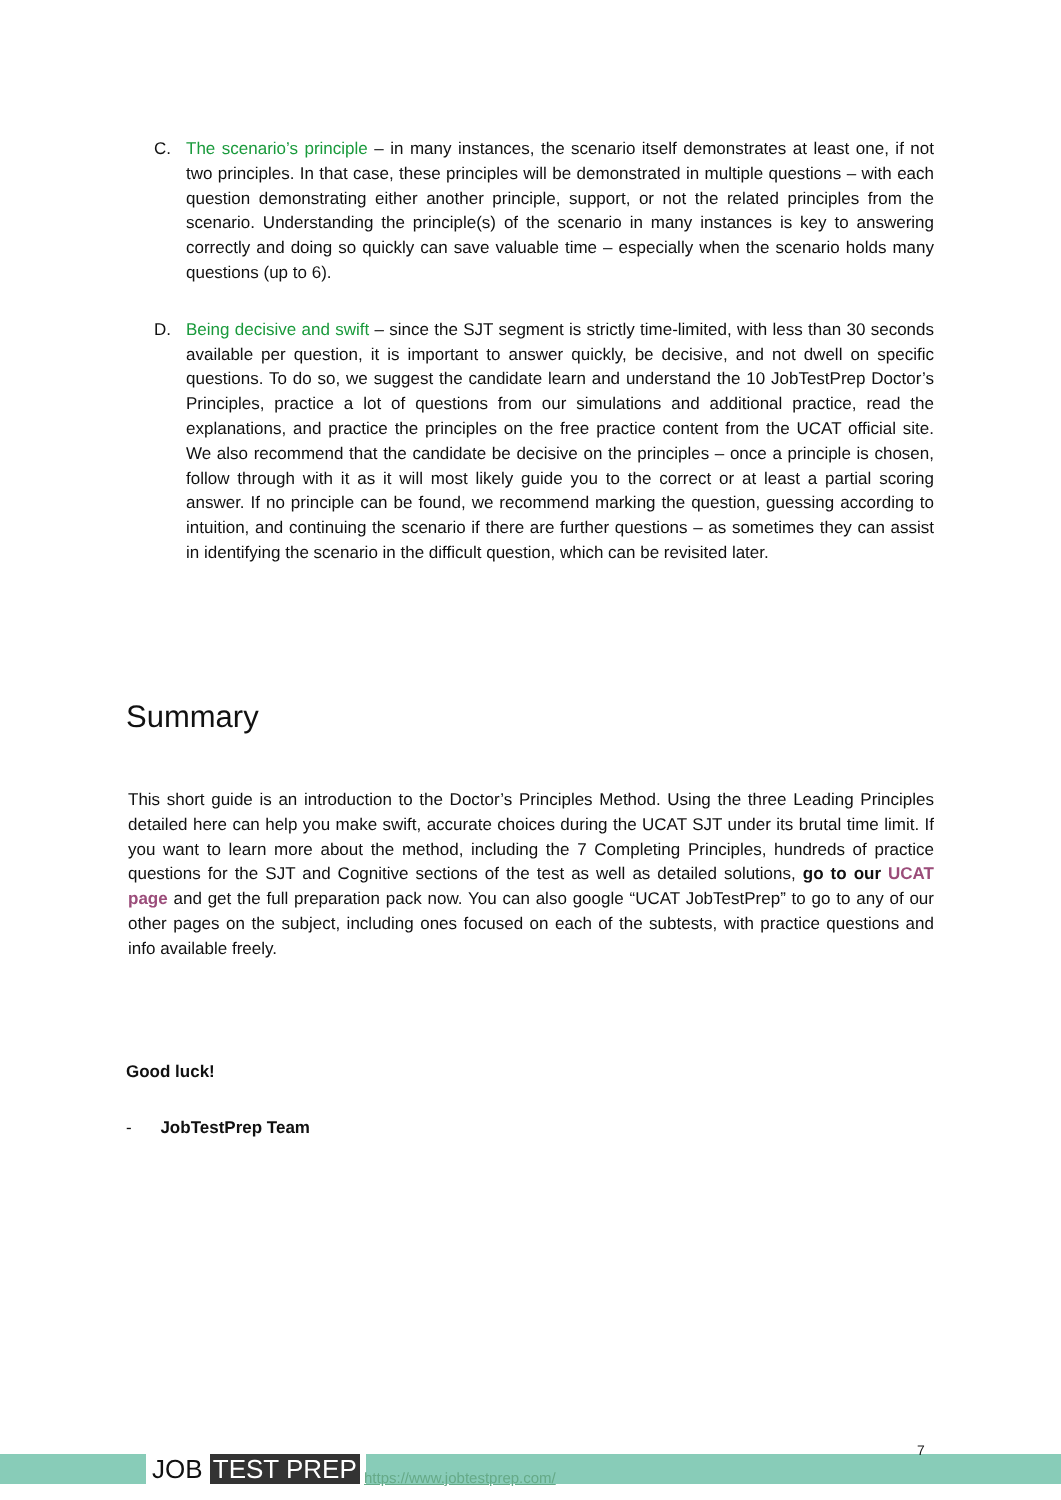C. The scenario’s principle – in many instances, the scenario itself demonstrates at least one, if not two principles. In that case, these principles will be demonstrated in multiple questions – with each question demonstrating either another principle, support, or not the related principles from the scenario. Understanding the principle(s) of the scenario in many instances is key to answering correctly and doing so quickly can save valuable time – especially when the scenario holds many questions (up to 6).
D. Being decisive and swift – since the SJT segment is strictly time-limited, with less than 30 seconds available per question, it is important to answer quickly, be decisive, and not dwell on specific questions. To do so, we suggest the candidate learn and understand the 10 JobTestPrep Doctor’s Principles, practice a lot of questions from our simulations and additional practice, read the explanations, and practice the principles on the free practice content from the UCAT official site. We also recommend that the candidate be decisive on the principles – once a principle is chosen, follow through with it as it will most likely guide you to the correct or at least a partial scoring answer. If no principle can be found, we recommend marking the question, guessing according to intuition, and continuing the scenario if there are further questions – as sometimes they can assist in identifying the scenario in the difficult question, which can be revisited later.
Summary
This short guide is an introduction to the Doctor’s Principles Method. Using the three Leading Principles detailed here can help you make swift, accurate choices during the UCAT SJT under its brutal time limit. If you want to learn more about the method, including the 7 Completing Principles, hundreds of practice questions for the SJT and Cognitive sections of the test as well as detailed solutions, go to our UCAT page and get the full preparation pack now. You can also google “UCAT JobTestPrep” to go to any of our other pages on the subject, including ones focused on each of the subtests, with practice questions and info available freely.
Good luck!
- JobTestPrep Team
JOB TEST PREP https://www.jobtestprep.com/
7